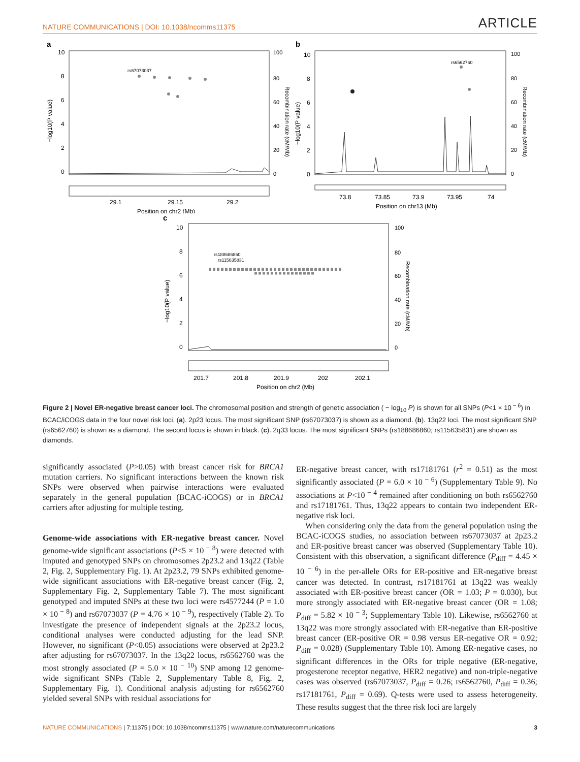NATURE COMMUNICATIONS | DOI: 10.1038/ncomms11375 ARTICLE
a
10
8
6
4
2
0
100
80
60
40
20
0
−log10(P value)
Recombination rate (cM/Mb)
rs67073037
29.1
29.15
29.2
Position on chr2 (Mb)
b
10
8
6
4
2
0
100
80
60
40
20
0
−log10(P value)
Recombination rate (cM/Mb)
rs6562760
73.8
73.85
73.9
73.95
74
Position on chr13 (Mb)
c
10
8
6
4
2
0
100
80
60
40
20
0
−log10(P value)
Recombination rate (cM/Mb)
rs188686860
rs115635831
201.7
201.8
201.9
202
202.1
Position on chr2 (Mb)
Figure 2 | Novel ER-negative breast cancer loci. The chromosomal position and strength of genetic association ( − log<sub>10</sub> P) is shown for all SNPs (P<1 × 10<sup>− 6</sup>) in BCAC/iCOGS data in the four novel risk loci. (a). 2p23 locus. The most significant SNP (rs67073037) is shown as a diamond. (b). 13q22 loci. The most significant SNP (rs6562760) is shown as a diamond. The second locus is shown in black. (c). 2q33 locus. The most significant SNPs (rs188686860; rs115635831) are shown as diamonds.
significantly associated (P>0.05) with breast cancer risk for BRCA1 mutation carriers. No significant interactions between the known risk SNPs were observed when pairwise interactions were evaluated separately in the general population (BCAC-iCOGS) or in BRCA1 carriers after adjusting for multiple testing.
Genome-wide associations with ER-negative breast cancer. Novel genome-wide significant associations (P<5 × 10<sup>− 8</sup>) were detected with imputed and genotyped SNPs on chromosomes 2p23.2 and 13q22 (Table 2, Fig. 2, Supplementary Fig. 1). At 2p23.2, 79 SNPs exhibited genome-wide significant associations with ER-negative breast cancer (Fig. 2, Supplementary Fig. 2, Supplementary Table 7). The most significant genotyped and imputed SNPs at these two loci were rs4577244 (P = 1.0 × 10<sup>− 8</sup>) and rs67073037 (P = 4.76 × 10<sup>− 9</sup>), respectively (Table 2). To investigate the presence of independent signals at the 2p23.2 locus, conditional analyses were conducted adjusting for the lead SNP. However, no significant (P<0.05) associations were observed at 2p23.2 after adjusting for rs67073037. In the 13q22 locus, rs6562760 was the most strongly associated (P = 5.0 × 10<sup>− 10</sup>) SNP among 12 genome-wide significant SNPs (Table 2, Supplementary Table 8, Fig. 2, Supplementary Fig. 1). Conditional analysis adjusting for rs6562760 yielded several SNPs with residual associations for
ER-negative breast cancer, with rs17181761 (r<sup>2</sup> = 0.51) as the most significantly associated (P = 6.0 × 10<sup>− 6</sup>) (Supplementary Table 9). No associations at P<10<sup>− 4</sup> remained after conditioning on both rs6562760 and rs17181761. Thus, 13q22 appears to contain two independent ER-negative risk loci.
When considering only the data from the general population using the BCAC-iCOGS studies, no association between rs67073037 at 2p23.2 and ER-positive breast cancer was observed (Supplementary Table 10). Consistent with this observation, a significant difference (P<sub>diff</sub> = 4.45 × 10<sup>− 6</sup>) in the per-allele ORs for ER-positive and ER-negative breast cancer was detected. In contrast, rs17181761 at 13q22 was weakly associated with ER-positive breast cancer (OR = 1.03; P = 0.030), but more strongly associated with ER-negative breast cancer (OR = 1.08; P<sub>diff</sub> = 5.82 × 10<sup>− 3</sup>; Supplementary Table 10). Likewise, rs6562760 at 13q22 was more strongly associated with ER-negative than ER-positive breast cancer (ER-positive OR = 0.98 versus ER-negative OR = 0.92; P<sub>diff</sub> = 0.028) (Supplementary Table 10). Among ER-negative cases, no significant differences in the ORs for triple negative (ER-negative, progesterone receptor negative, HER2 negative) and non-triple-negative cases was observed (rs67073037, P<sub>diff</sub> = 0.26; rs6562760, P<sub>diff</sub> = 0.36; rs17181761, P<sub>diff</sub> = 0.69). Q-tests were used to assess heterogeneity. These results suggest that the three risk loci are largely
NATURE COMMUNICATIONS | 7:11375 | DOI: 10.1038/ncomms11375 | www.nature.com/naturecommunications 3